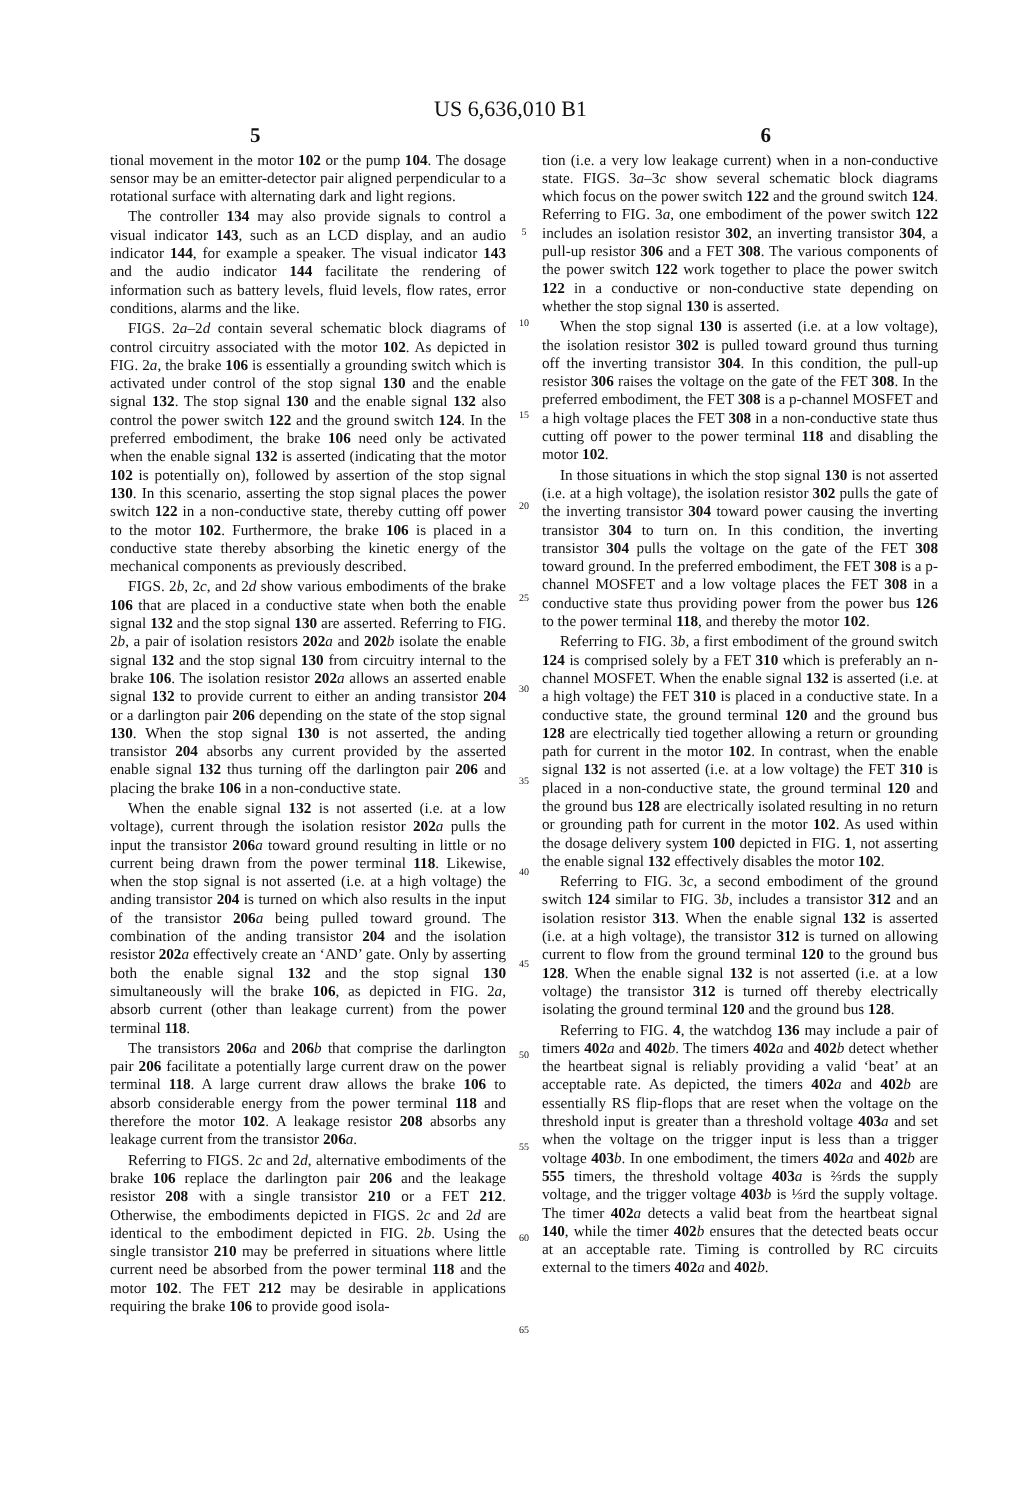US 6,636,010 B1
5 6
tional movement in the motor 102 or the pump 104. The dosage sensor may be an emitter-detector pair aligned perpendicular to a rotational surface with alternating dark and light regions.
The controller 134 may also provide signals to control a visual indicator 143, such as an LCD display, and an audio indicator 144, for example a speaker. The visual indicator 143 and the audio indicator 144 facilitate the rendering of information such as battery levels, fluid levels, flow rates, error conditions, alarms and the like.
FIGS. 2a–2d contain several schematic block diagrams of control circuitry associated with the motor 102. As depicted in FIG. 2a, the brake 106 is essentially a grounding switch which is activated under control of the stop signal 130 and the enable signal 132. The stop signal 130 and the enable signal 132 also control the power switch 122 and the ground switch 124. In the preferred embodiment, the brake 106 need only be activated when the enable signal 132 is asserted (indicating that the motor 102 is potentially on), followed by assertion of the stop signal 130. In this scenario, asserting the stop signal places the power switch 122 in a non-conductive state, thereby cutting off power to the motor 102. Furthermore, the brake 106 is placed in a conductive state thereby absorbing the kinetic energy of the mechanical components as previously described.
FIGS. 2b, 2c, and 2d show various embodiments of the brake 106 that are placed in a conductive state when both the enable signal 132 and the stop signal 130 are asserted. Referring to FIG. 2b, a pair of isolation resistors 202 a and 202 b isolate the enable signal 132 and the stop signal 130 from circuitry internal to the brake 106. The isolation resistor 202 a allows an asserted enable signal 132 to provide current to either an anding transistor 204 or a darlington pair 206 depending on the state of the stop signal 130. When the stop signal 130 is not asserted, the anding transistor 204 absorbs any current provided by the asserted enable signal 132 thus turning off the darlington pair 206 and placing the brake 106 in a non-conductive state.
When the enable signal 132 is not asserted (i.e. at a low voltage), current through the isolation resistor 202 a pulls the input the transistor 206 a toward ground resulting in little or no current being drawn from the power terminal 118. Likewise, when the stop signal is not asserted (i.e. at a high voltage) the anding transistor 204 is turned on which also results in the input of the transistor 206 a being pulled toward ground. The combination of the anding transistor 204 and the isolation resistor 202 a effectively create an ‘AND’ gate. Only by asserting both the enable signal 132 and the stop signal 130 simultaneously will the brake 106, as depicted in FIG. 2a, absorb current (other than leakage current) from the power terminal 118.
The transistors 206 a and 206 b that comprise the darlington pair 206 facilitate a potentially large current draw on the power terminal 118. A large current draw allows the brake 106 to absorb considerable energy from the power terminal 118 and therefore the motor 102. A leakage resistor 208 absorbs any leakage current from the transistor 206 a.
Referring to FIGS. 2c and 2d, alternative embodiments of the brake 106 replace the darlington pair 206 and the leakage resistor 208 with a single transistor 210 or a FET 212. Otherwise, the embodiments depicted in FIGS. 2c and 2d are identical to the embodiment depicted in FIG. 2b. Using the single transistor 210 may be preferred in situations where little current need be absorbed from the power terminal 118 and the motor 102. The FET 212 may be desirable in applications requiring the brake 106 to provide good isola-
5
10
15
20
25
30
35
40
45
50
55
60
65
tion (i.e. a very low leakage current) when in a non-conductive state. FIGS. 3a–3c show several schematic block diagrams which focus on the power switch 122 and the ground switch 124. Referring to FIG. 3a, one embodiment of the power switch 122 includes an isolation resistor 302, an inverting transistor 304, a pull-up resistor 306 and a FET 308. The various components of the power switch 122 work together to place the power switch 122 in a conductive or non-conductive state depending on whether the stop signal 130 is asserted.
When the stop signal 130 is asserted (i.e. at a low voltage), the isolation resistor 302 is pulled toward ground thus turning off the inverting transistor 304. In this condition, the pull-up resistor 306 raises the voltage on the gate of the FET 308. In the preferred embodiment, the FET 308 is a p-channel MOSFET and a high voltage places the FET 308 in a non-conductive state thus cutting off power to the power terminal 118 and disabling the motor 102.
In those situations in which the stop signal 130 is not asserted (i.e. at a high voltage), the isolation resistor 302 pulls the gate of the inverting transistor 304 toward power causing the inverting transistor 304 to turn on. In this condition, the inverting transistor 304 pulls the voltage on the gate of the FET 308 toward ground. In the preferred embodiment, the FET 308 is a p-channel MOSFET and a low voltage places the FET 308 in a conductive state thus providing power from the power bus 126 to the power terminal 118, and thereby the motor 102.
Referring to FIG. 3b, a first embodiment of the ground switch 124 is comprised solely by a FET 310 which is preferably an n-channel MOSFET. When the enable signal 132 is asserted (i.e. at a high voltage) the FET 310 is placed in a conductive state. In a conductive state, the ground terminal 120 and the ground bus 128 are electrically tied together allowing a return or grounding path for current in the motor 102. In contrast, when the enable signal 132 is not asserted (i.e. at a low voltage) the FET 310 is placed in a non-conductive state, the ground terminal 120 and the ground bus 128 are electrically isolated resulting in no return or grounding path for current in the motor 102. As used within the dosage delivery system 100 depicted in FIG. 1, not asserting the enable signal 132 effectively disables the motor 102.
Referring to FIG. 3c, a second embodiment of the ground switch 124 similar to FIG. 3b, includes a transistor 312 and an isolation resistor 313. When the enable signal 132 is asserted (i.e. at a high voltage), the transistor 312 is turned on allowing current to flow from the ground terminal 120 to the ground bus 128. When the enable signal 132 is not asserted (i.e. at a low voltage) the transistor 312 is turned off thereby electrically isolating the ground terminal 120 and the ground bus 128.
Referring to FIG. 4, the watchdog 136 may include a pair of timers 402 a and 402 b. The timers 402 a and 402 b detect whether the heartbeat signal is reliably providing a valid ‘beat’ at an acceptable rate. As depicted, the timers 402 a and 402 b are essentially RS flip-flops that are reset when the voltage on the threshold input is greater than a threshold voltage 403 a and set when the voltage on the trigger input is less than a trigger voltage 403 b. In one embodiment, the timers 402 a and 402 b are 555 timers, the threshold voltage 403 a is ⅔rds the supply voltage, and the trigger voltage 403 b is ⅓rd the supply voltage. The timer 402 a detects a valid beat from the heartbeat signal 140, while the timer 402 b ensures that the detected beats occur at an acceptable rate. Timing is controlled by RC circuits external to the timers 402 a and 402 b.